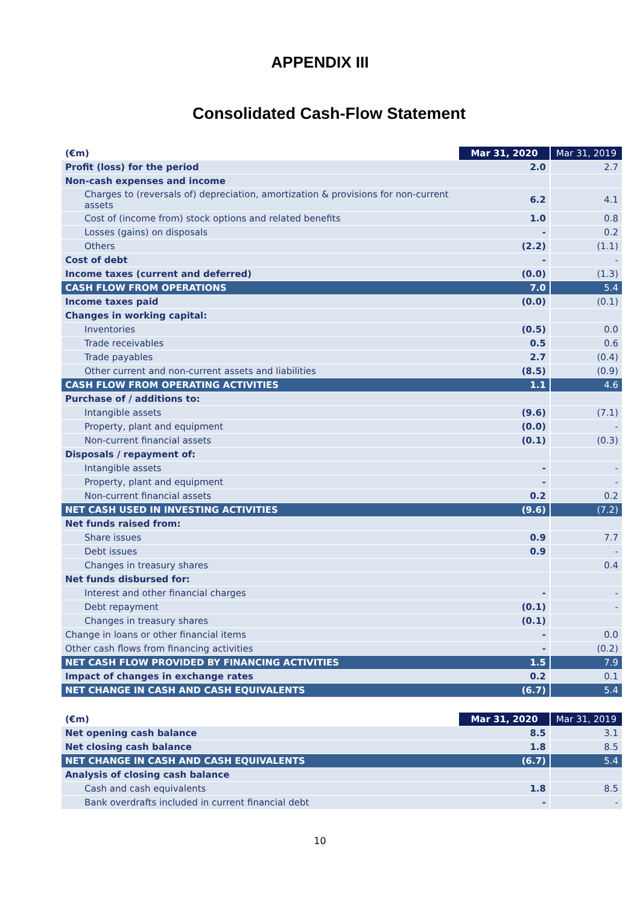APPENDIX III
Consolidated Cash-Flow Statement
| (€m) | Mar 31, 2020 | Mar 31, 2019 |
| --- | --- | --- |
| Profit (loss) for the period | 2.0 | 2.7 |
| Non-cash expenses and income | | |
| Charges to (reversals of) depreciation, amortization & provisions for non-current assets | 6.2 | 4.1 |
| Cost of (income from) stock options and related benefits | 1.0 | 0.8 |
| Losses (gains) on disposals | - | 0.2 |
| Others | (2.2) | (1.1) |
| Cost of debt | - | - |
| Income taxes (current and deferred) | (0.0) | (1.3) |
| CASH FLOW FROM OPERATIONS | 7.0 | 5.4 |
| Income taxes paid | (0.0) | (0.1) |
| Changes in working capital: | | |
| Inventories | (0.5) | 0.0 |
| Trade receivables | 0.5 | 0.6 |
| Trade payables | 2.7 | (0.4) |
| Other current and non-current assets and liabilities | (8.5) | (0.9) |
| CASH FLOW FROM OPERATING ACTIVITIES | 1.1 | 4.6 |
| Purchase of / additions to: | | |
| Intangible assets | (9.6) | (7.1) |
| Property, plant and equipment | (0.0) | - |
| Non-current financial assets | (0.1) | (0.3) |
| Disposals / repayment of: | | |
| Intangible assets | - | - |
| Property, plant and equipment | - | - |
| Non-current financial assets | 0.2 | 0.2 |
| NET CASH USED IN INVESTING ACTIVITIES | (9.6) | (7.2) |
| Net funds raised from: | | |
| Share issues | 0.9 | 7.7 |
| Debt issues | 0.9 | - |
| Changes in treasury shares | | 0.4 |
| Net funds disbursed for: | | |
| Interest and other financial charges | - | - |
| Debt repayment | (0.1) | - |
| Changes in treasury shares | (0.1) | |
| Change in loans or other financial items | - | 0.0 |
| Other cash flows from financing activities | - | (0.2) |
| NET CASH FLOW PROVIDED BY FINANCING ACTIVITIES | 1.5 | 7.9 |
| Impact of changes in exchange rates | 0.2 | 0.1 |
| NET CHANGE IN CASH AND CASH EQUIVALENTS | (6.7) | 5.4 |
| (€m) | Mar 31, 2020 | Mar 31, 2019 |
| --- | --- | --- |
| Net opening cash balance | 8.5 | 3.1 |
| Net closing cash balance | 1.8 | 8.5 |
| NET CHANGE IN CASH AND CASH EQUIVALENTS | (6.7) | 5.4 |
| Analysis of closing cash balance | | |
| Cash and cash equivalents | 1.8 | 8.5 |
| Bank overdrafts included in current financial debt | - | - |
10